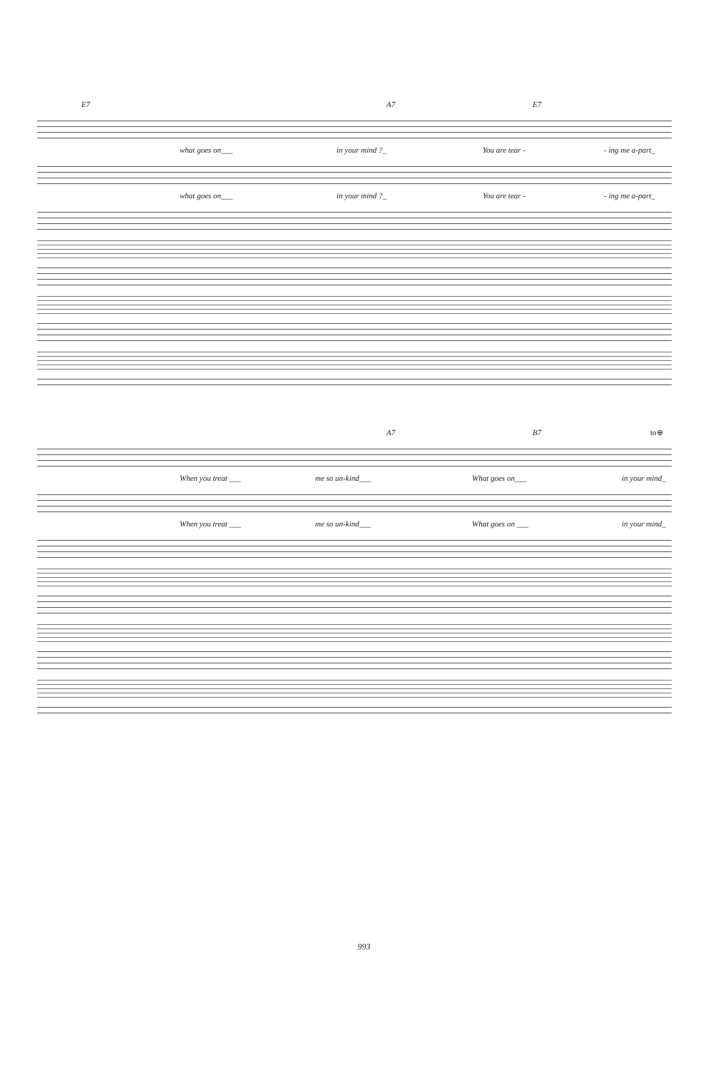E7 A7 E7
what goes on___ in your mind ?_ You are tear - - ing me a-part_
what goes on___ in your mind ?_ You are tear - - ing me a-part_
A7 B7 to⊕
When you treat ___ me so un-kind___ What goes on___ in your mind_
When you treat ___ me so un-kind___ What goes on ___ in your mind_
993